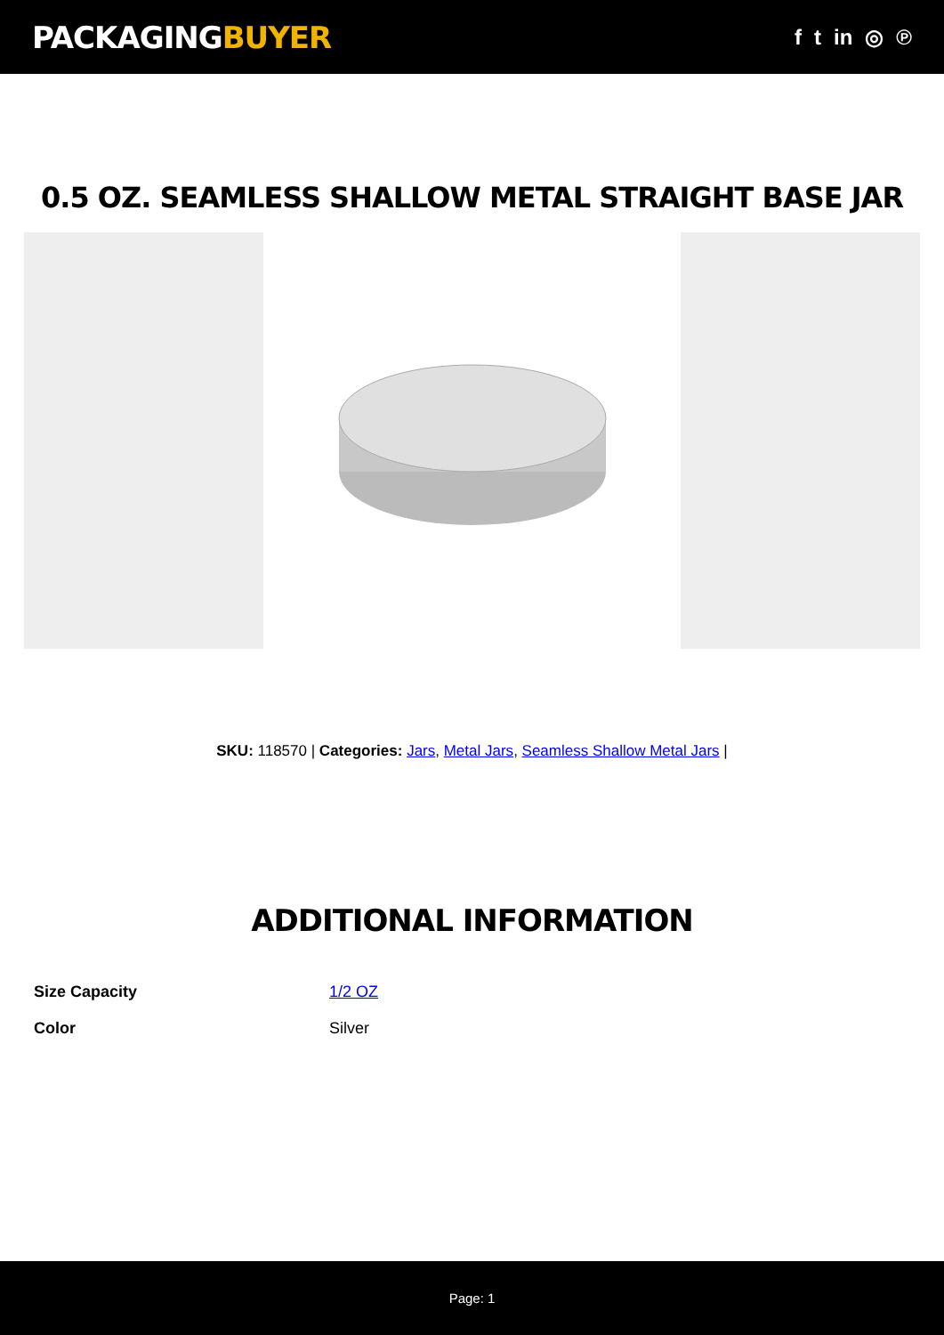PACKAGINGBUYER
f t in ◎ ℗
0.5 OZ. SEAMLESS SHALLOW METAL STRAIGHT BASE JAR
SKU: 118570 | Categories: Jars, Metal Jars, Seamless Shallow Metal Jars |
ADDITIONAL INFORMATION
| Size Capacity | 1/2 OZ |
| Color | Silver |
Page: 1